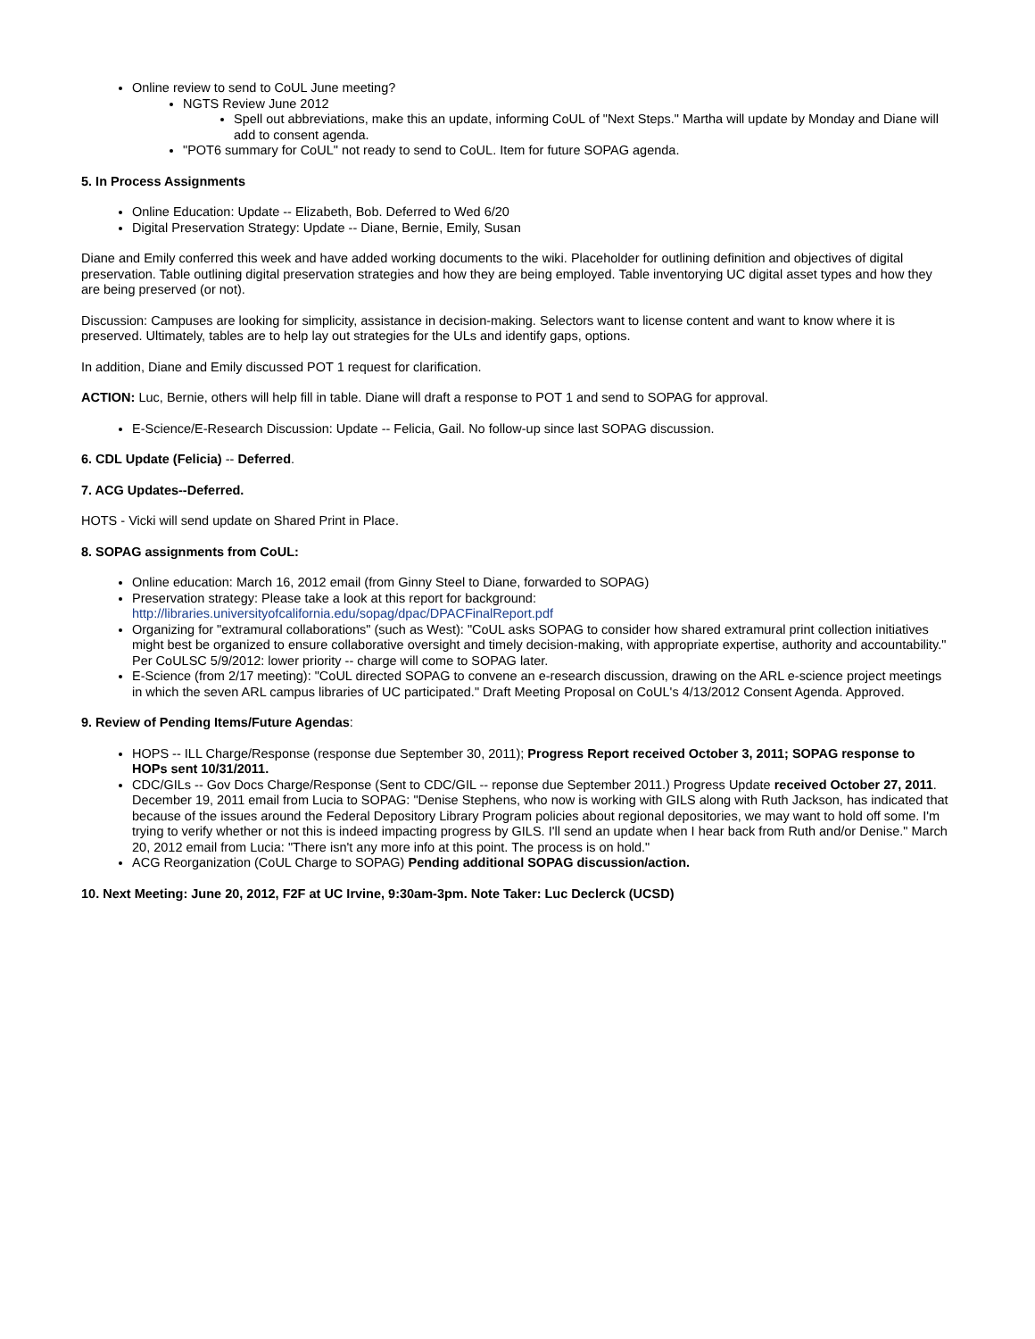Online review to send to CoUL June meeting?
NGTS Review June 2012
Spell out abbreviations, make this an update, informing CoUL of "Next Steps." Martha will update by Monday and Diane will add to consent agenda.
"POT6 summary for CoUL" not ready to send to CoUL. Item for future SOPAG agenda.
5. In Process Assignments
Online Education: Update -- Elizabeth, Bob. Deferred to Wed 6/20
Digital Preservation Strategy: Update -- Diane, Bernie, Emily, Susan
Diane and Emily conferred this week and have added working documents to the wiki. Placeholder for outlining definition and objectives of digital preservation. Table outlining digital preservation strategies and how they are being employed. Table inventorying UC digital asset types and how they are being preserved (or not).
Discussion: Campuses are looking for simplicity, assistance in decision-making. Selectors want to license content and want to know where it is preserved. Ultimately, tables are to help lay out strategies for the ULs and identify gaps, options.
In addition, Diane and Emily discussed POT 1 request for clarification.
ACTION: Luc, Bernie, others will help fill in table. Diane will draft a response to POT 1 and send to SOPAG for approval.
E-Science/E-Research Discussion: Update -- Felicia, Gail. No follow-up since last SOPAG discussion.
6. CDL Update (Felicia) -- Deferred.
7. ACG Updates--Deferred.
HOTS - Vicki will send update on Shared Print in Place.
8. SOPAG assignments from CoUL:
Online education: March 16, 2012 email (from Ginny Steel to Diane, forwarded to SOPAG)
Preservation strategy: Please take a look at this report for background: http://libraries.universityofcalifornia.edu/sopag/dpac/DPACFinalReport.pdf
Organizing for "extramural collaborations" (such as West): "CoUL asks SOPAG to consider how shared extramural print collection initiatives might best be organized to ensure collaborative oversight and timely decision-making, with appropriate expertise, authority and accountability." Per CoULSC 5/9/2012: lower priority -- charge will come to SOPAG later.
E-Science (from 2/17 meeting): "CoUL directed SOPAG to convene an e-research discussion, drawing on the ARL e-science project meetings in which the seven ARL campus libraries of UC participated." Draft Meeting Proposal on CoUL's 4/13/2012 Consent Agenda. Approved.
9. Review of Pending Items/Future Agendas:
HOPS -- ILL Charge/Response (response due September 30, 2011); Progress Report received October 3, 2011; SOPAG response to HOPs sent 10/31/2011.
CDC/GILs -- Gov Docs Charge/Response (Sent to CDC/GIL -- reponse due September 2011.) Progress Update received October 27, 2011. December 19, 2011 email from Lucia to SOPAG: "Denise Stephens, who now is working with GILS along with Ruth Jackson, has indicated that because of the issues around the Federal Depository Library Program policies about regional depositories, we may want to hold off some. I'm trying to verify whether or not this is indeed impacting progress by GILS. I'll send an update when I hear back from Ruth and/or Denise." March 20, 2012 email from Lucia: "There isn't any more info at this point. The process is on hold."
ACG Reorganization (CoUL Charge to SOPAG) Pending additional SOPAG discussion/action.
10. Next Meeting: June 20, 2012, F2F at UC Irvine, 9:30am-3pm. Note Taker: Luc Declerck (UCSD)